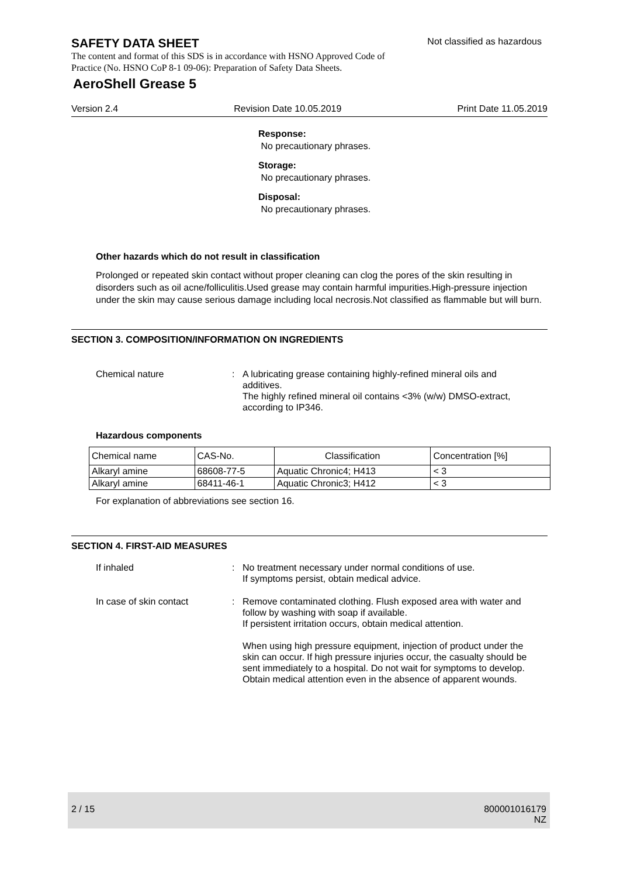SAFETY DATA SHEET
Not classified as hazardous
The content and format of this SDS is in accordance with HSNO Approved Code of Practice (No. HSNO CoP 8-1 09-06): Preparation of Safety Data Sheets.
AeroShell Grease 5
Version 2.4 Revision Date 10.05.2019 Print Date 11.05.2019
Response:
No precautionary phrases.
Storage:
No precautionary phrases.
Disposal:
No precautionary phrases.
Other hazards which do not result in classification
Prolonged or repeated skin contact without proper cleaning can clog the pores of the skin resulting in disorders such as oil acne/folliculitis.Used grease may contain harmful impurities.High-pressure injection under the skin may cause serious damage including local necrosis.Not classified as flammable but will burn.
SECTION 3. COMPOSITION/INFORMATION ON INGREDIENTS
Chemical nature : A lubricating grease containing highly-refined mineral oils and additives.
The highly refined mineral oil contains <3% (w/w) DMSO-extract, according to IP346.
Hazardous components
| Chemical name | CAS-No. | Classification | Concentration [%] |
| --- | --- | --- | --- |
| Alkaryl amine | 68608-77-5 | Aquatic Chronic4; H413 | < 3 |
| Alkaryl amine | 68411-46-1 | Aquatic Chronic3; H412 | < 3 |
For explanation of abbreviations see section 16.
SECTION 4. FIRST-AID MEASURES
If inhaled : No treatment necessary under normal conditions of use.
If symptoms persist, obtain medical advice.
In case of skin contact : Remove contaminated clothing. Flush exposed area with water and follow by washing with soap if available.
If persistent irritation occurs, obtain medical attention.
When using high pressure equipment, injection of product under the skin can occur. If high pressure injuries occur, the casualty should be sent immediately to a hospital. Do not wait for symptoms to develop.
Obtain medical attention even in the absence of apparent wounds.
2 / 15 800001016179
NZ